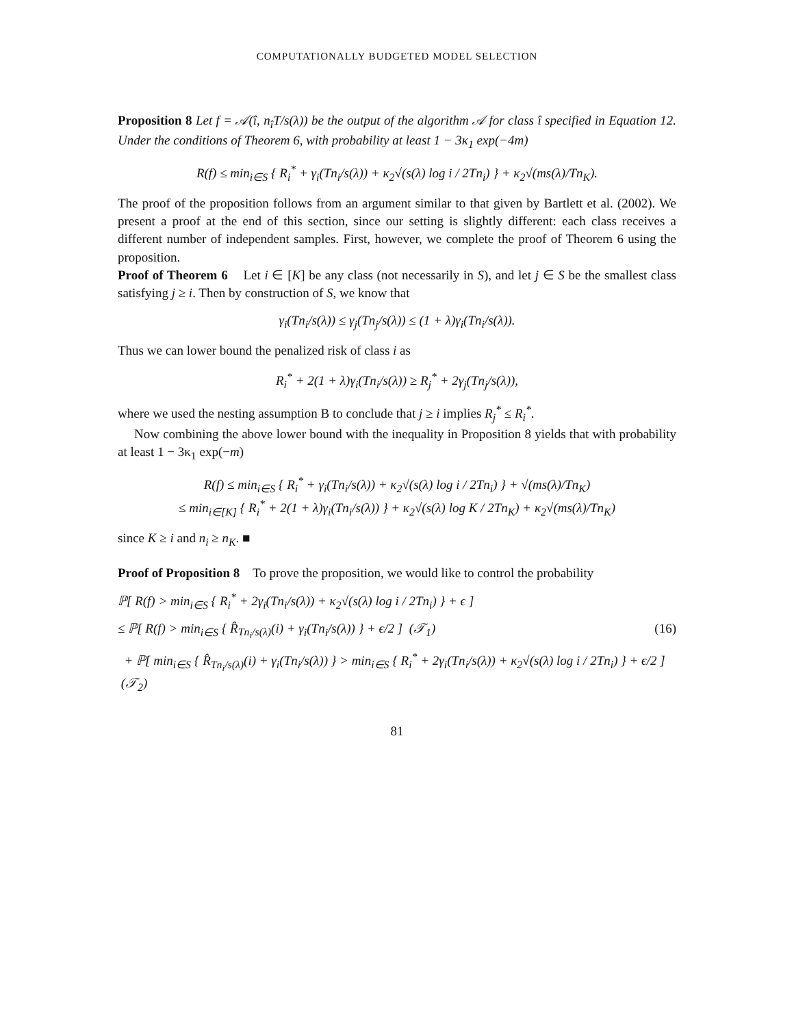COMPUTATIONALLY BUDGETED MODEL SELECTION
Proposition 8 Let f = 𝒜(î, n<sub>î</sub>T/s(λ)) be the output of the algorithm 𝒜 for class î specified in Equation 12. Under the conditions of Theorem 6, with probability at least 1 − 3κ<sub>1</sub> exp(−4m)
R(f) ≤ min<sub>i∈S</sub> { R<sub>i</sub><sup>*</sup> + γ<sub>i</sub>(Tn<sub>i</sub>/s(λ)) + κ<sub>2</sub>√(s(λ) log i / 2Tn<sub>i</sub>) } + κ<sub>2</sub>√(ms(λ)/Tn<sub>K</sub>).
The proof of the proposition follows from an argument similar to that given by Bartlett et al. (2002). We present a proof at the end of this section, since our setting is slightly different: each class receives a different number of independent samples. First, however, we complete the proof of Theorem 6 using the proposition.
Proof of Theorem 6 Let i ∈ [K] be any class (not necessarily in S), and let j ∈ S be the smallest class satisfying j ≥ i. Then by construction of S, we know that
γ<sub>i</sub>(Tn<sub>i</sub>/s(λ)) ≤ γ<sub>j</sub>(Tn<sub>j</sub>/s(λ)) ≤ (1 + λ)γ<sub>i</sub>(Tn<sub>i</sub>/s(λ)).
Thus we can lower bound the penalized risk of class i as
R<sub>i</sub><sup>*</sup> + 2(1 + λ)γ<sub>i</sub>(Tn<sub>i</sub>/s(λ)) ≥ R<sub>j</sub><sup>*</sup> + 2γ<sub>j</sub>(Tn<sub>j</sub>/s(λ)),
where we used the nesting assumption B to conclude that j ≥ i implies R<sub>j</sub><sup>*</sup> ≤ R<sub>i</sub><sup>*</sup>.
Now combining the above lower bound with the inequality in Proposition 8 yields that with probability at least 1 − 3κ<sub>1</sub> exp(−m)
R(f) ≤ min<sub>i∈S</sub> { R<sub>i</sub><sup>*</sup> + γ<sub>i</sub>(Tn<sub>i</sub>/s(λ)) + κ<sub>2</sub>√(s(λ) log i / 2Tn<sub>i</sub>) } + √(ms(λ)/Tn<sub>K</sub>)
≤ min<sub>i∈[K]</sub> { R<sub>i</sub><sup>*</sup> + 2(1 + λ)γ<sub>i</sub>(Tn<sub>i</sub>/s(λ)) } + κ<sub>2</sub>√(s(λ) log K / 2Tn<sub>K</sub>) + κ<sub>2</sub>√(ms(λ)/Tn<sub>K</sub>)
since K ≥ i and n<sub>i</sub> ≥ n<sub>K</sub>. ■
Proof of Proposition 8 To prove the proposition, we would like to control the probability
ℙ[ R(f) > min<sub>i∈S</sub> { R<sub>i</sub><sup>*</sup> + 2γ<sub>i</sub>(Tn<sub>i</sub>/s(λ)) + κ<sub>2</sub>√(s(λ) log i / 2Tn<sub>i</sub>) } + ϵ ]
≤ ℙ[ R(f) > min<sub>i∈S</sub> { R̂<sub>Tn<sub>i</sub>/s(λ)</sub>(i) + γ<sub>i</sub>(Tn<sub>i</sub>/s(λ)) } + ϵ/2 ] (𝒯<sub>1</sub>) (16)
+ ℙ[ min<sub>i∈S</sub> { R̂<sub>Tn<sub>i</sub>/s(λ)</sub>(i) + γ<sub>i</sub>(Tn<sub>i</sub>/s(λ)) } > min<sub>i∈S</sub> { R<sub>i</sub><sup>*</sup> + 2γ<sub>i</sub>(Tn<sub>i</sub>/s(λ)) + κ<sub>2</sub>√(s(λ) log i / 2Tn<sub>i</sub>) } + ϵ/2 ] (𝒯<sub>2</sub>)
81